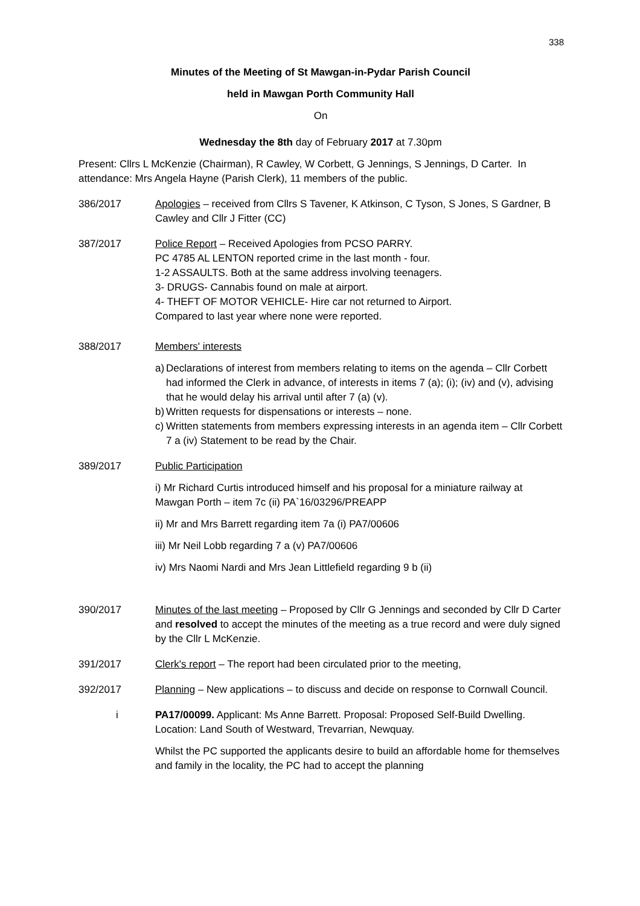338
Minutes of the Meeting of St Mawgan-in-Pydar Parish Council
held in Mawgan Porth Community Hall
On
Wednesday the 8th day of February 2017 at 7.30pm
Present: Cllrs L McKenzie (Chairman), R Cawley, W Corbett, G Jennings, S Jennings, D Carter. In attendance: Mrs Angela Hayne (Parish Clerk), 11 members of the public.
386/2017 Apologies – received from Cllrs S Tavener, K Atkinson, C Tyson, S Jones, S Gardner, B Cawley and Cllr J Fitter (CC)
387/2017 Police Report – Received Apologies from PCSO PARRY.
PC 4785 AL LENTON reported crime in the last month - four.
1-2 ASSAULTS. Both at the same address involving teenagers.
3- DRUGS- Cannabis found on male at airport.
4- THEFT OF MOTOR VEHICLE- Hire car not returned to Airport.
Compared to last year where none were reported.
388/2017 Members' interests
a)
Declarations of interest from members relating to items on the agenda – Cllr Corbett had informed the Clerk in advance, of interests in items 7 (a); (i); (iv) and (v), advising that he would delay his arrival until after 7 (a) (v).
b)
Written requests for dispensations or interests – none.
c)
Written statements from members expressing interests in an agenda item – Cllr Corbett 7 a (iv) Statement to be read by the Chair.
389/2017 Public Participation
i) Mr Richard Curtis introduced himself and his proposal for a miniature railway at Mawgan Porth – item 7c (ii) PA`16/03296/PREAPP
ii) Mr and Mrs Barrett regarding item 7a (i) PA7/00606
iii) Mr Neil Lobb regarding 7 a (v) PA7/00606
iv) Mrs Naomi Nardi and Mrs Jean Littlefield regarding 9 b (ii)
390/2017 Minutes of the last meeting – Proposed by Cllr G Jennings and seconded by Cllr D Carter and resolved to accept the minutes of the meeting as a true record and were duly signed by the Cllr L McKenzie.
391/2017 Clerk's report – The report had been circulated prior to the meeting,
392/2017 Planning – New applications – to discuss and decide on response to Cornwall Council.
i PA17/00099. Applicant: Ms Anne Barrett. Proposal: Proposed Self-Build Dwelling. Location: Land South of Westward, Trevarrian, Newquay.
Whilst the PC supported the applicants desire to build an affordable home for themselves and family in the locality, the PC had to accept the planning